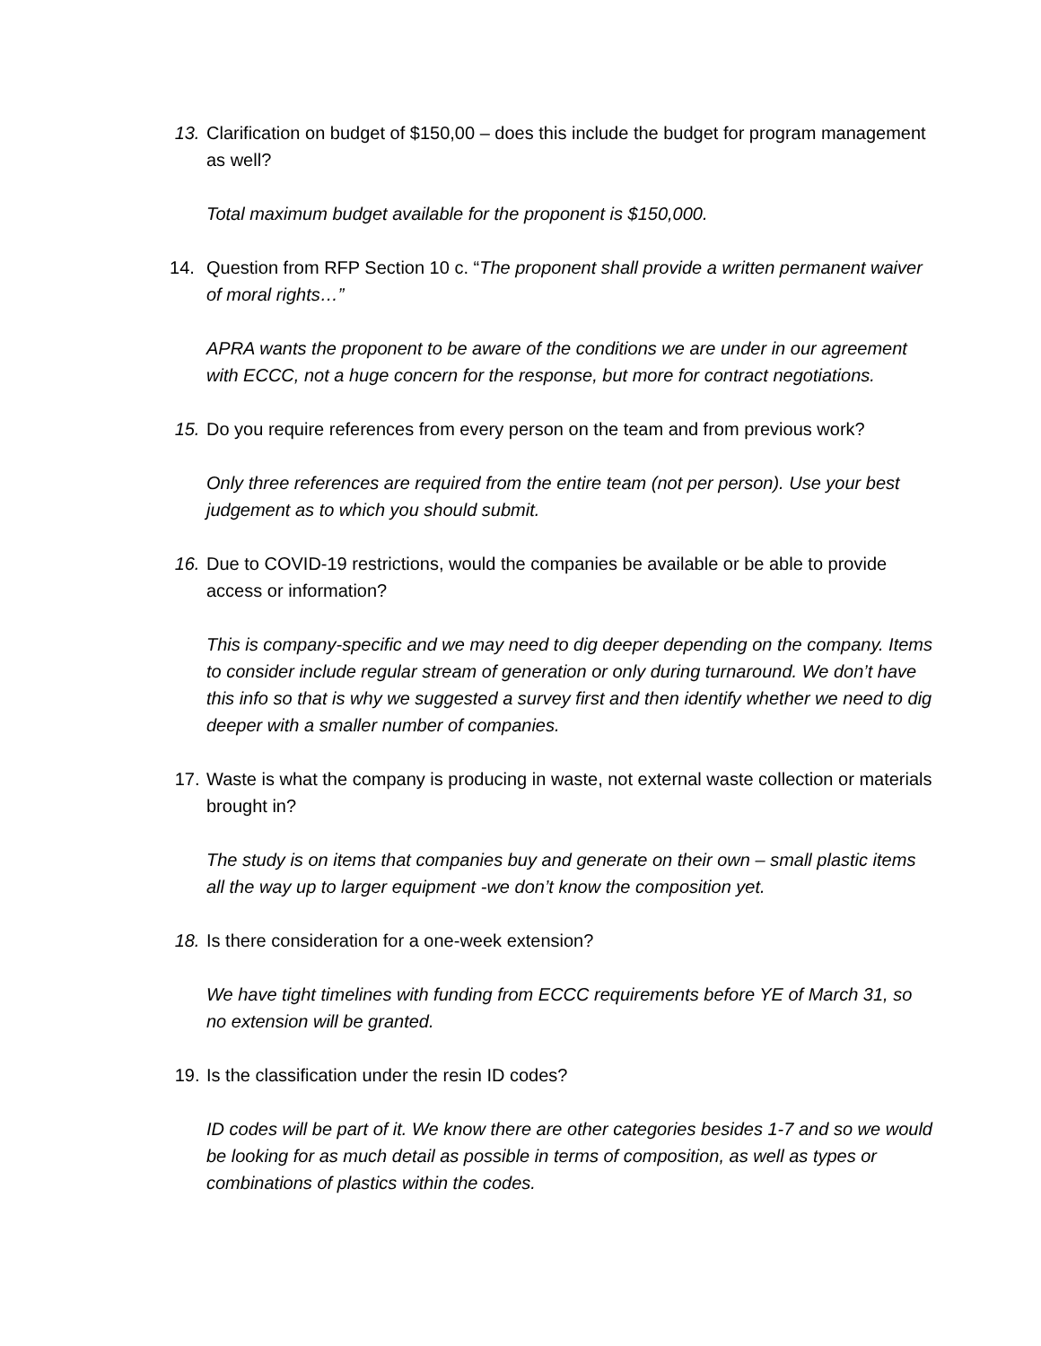13. Clarification on budget of $150,00 – does this include the budget for program management as well?
Total maximum budget available for the proponent is $150,000.
14. Question from RFP Section 10 c. “The proponent shall provide a written permanent waiver of moral rights…”
APRA wants the proponent to be aware of the conditions we are under in our agreement with ECCC, not a huge concern for the response, but more for contract negotiations.
15. Do you require references from every person on the team and from previous work?
Only three references are required from the entire team (not per person). Use your best judgement as to which you should submit.
16. Due to COVID-19 restrictions, would the companies be available or be able to provide access or information?
This is company-specific and we may need to dig deeper depending on the company. Items to consider include regular stream of generation or only during turnaround. We don’t have this info so that is why we suggested a survey first and then identify whether we need to dig deeper with a smaller number of companies.
17. Waste is what the company is producing in waste, not external waste collection or materials brought in?
The study is on items that companies buy and generate on their own – small plastic items all the way up to larger equipment -we don’t know the composition yet.
18. Is there consideration for a one-week extension?
We have tight timelines with funding from ECCC requirements before YE of March 31, so no extension will be granted.
19. Is the classification under the resin ID codes?
ID codes will be part of it. We know there are other categories besides 1-7 and so we would be looking for as much detail as possible in terms of composition, as well as types or combinations of plastics within the codes.